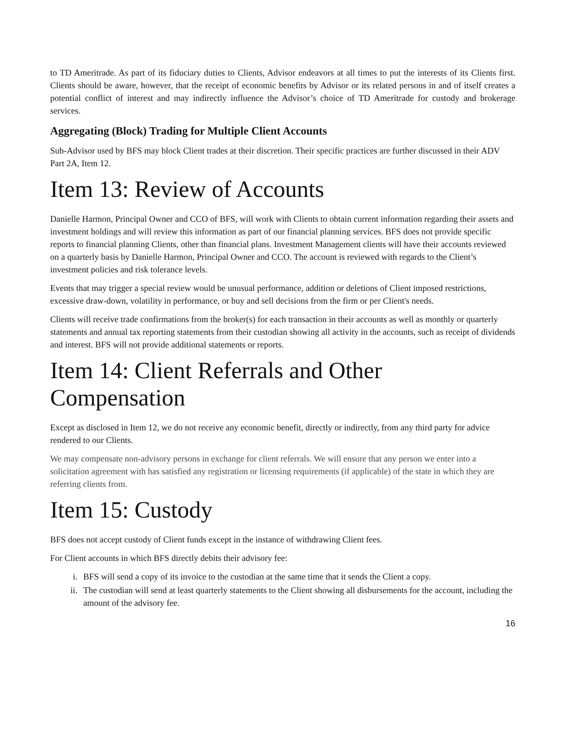to TD Ameritrade. As part of its fiduciary duties to Clients, Advisor endeavors at all times to put the interests of its Clients first. Clients should be aware, however, that the receipt of economic benefits by Advisor or its related persons in and of itself creates a potential conflict of interest and may indirectly influence the Advisor’s choice of TD Ameritrade for custody and brokerage services.
Aggregating (Block) Trading for Multiple Client Accounts
Sub-Advisor used by BFS may block Client trades at their discretion. Their specific practices are further discussed in their ADV Part 2A, Item 12.
Item 13: Review of Accounts
Danielle Harmon, Principal Owner and CCO of BFS, will work with Clients to obtain current information regarding their assets and investment holdings and will review this information as part of our financial planning services. BFS does not provide specific reports to financial planning Clients, other than financial plans. Investment Management clients will have their accounts reviewed on a quarterly basis by Danielle Harmon, Principal Owner and CCO. The account is reviewed with regards to the Client’s investment policies and risk tolerance levels.
Events that may trigger a special review would be unusual performance, addition or deletions of Client imposed restrictions, excessive draw-down, volatility in performance, or buy and sell decisions from the firm or per Client's needs.
Clients will receive trade confirmations from the broker(s) for each transaction in their accounts as well as monthly or quarterly statements and annual tax reporting statements from their custodian showing all activity in the accounts, such as receipt of dividends and interest. BFS will not provide additional statements or reports.
Item 14: Client Referrals and Other Compensation
Except as disclosed in Item 12, we do not receive any economic benefit, directly or indirectly, from any third party for advice rendered to our Clients.
We may compensate non-advisory persons in exchange for client referrals. We will ensure that any person we enter into a solicitation agreement with has satisfied any registration or licensing requirements (if applicable) of the state in which they are referring clients from.
Item 15: Custody
BFS does not accept custody of Client funds except in the instance of withdrawing Client fees.
For Client accounts in which BFS directly debits their advisory fee:
i. BFS will send a copy of its invoice to the custodian at the same time that it sends the Client a copy.
ii. The custodian will send at least quarterly statements to the Client showing all disbursements for the account, including the amount of the advisory fee.
16